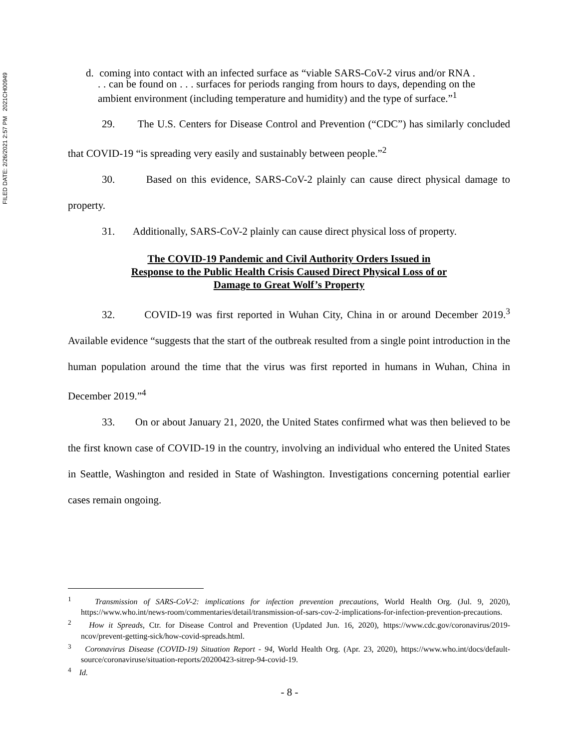FILED DATE: 2/26/2021 2:57 PM 2021CH00949
d. coming into contact with an infected surface as “viable SARS-CoV-2 virus and/or RNA . . . can be found on . . . surfaces for periods ranging from hours to days, depending on the ambient environment (including temperature and humidity) and the type of surface.”<sup>1</sup>
29. The U.S. Centers for Disease Control and Prevention (“CDC”) has similarly concluded that COVID-19 “is spreading very easily and sustainably between people.”<sup>2</sup>
30. Based on this evidence, SARS-CoV-2 plainly can cause direct physical damage to property.
31. Additionally, SARS-CoV-2 plainly can cause direct physical loss of property.
The COVID-19 Pandemic and Civil Authority Orders Issued in
Response to the Public Health Crisis Caused Direct Physical Loss of or
Damage to Great Wolf’s Property
32. COVID-19 was first reported in Wuhan City, China in or around December 2019.<sup>3</sup> Available evidence “suggests that the start of the outbreak resulted from a single point introduction in the human population around the time that the virus was first reported in humans in Wuhan, China in December 2019.”<sup>4</sup>
33. On or about January 21, 2020, the United States confirmed what was then believed to be the first known case of COVID-19 in the country, involving an individual who entered the United States in Seattle, Washington and resided in State of Washington. Investigations concerning potential earlier cases remain ongoing.
<sup>1</sup> Transmission of SARS-CoV-2: implications for infection prevention precautions, World Health Org. (Jul. 9, 2020), https://www.who.int/news-room/commentaries/detail/transmission-of-sars-cov-2-implications-for-infection-prevention-precautions.
<sup>2</sup> How it Spreads, Ctr. for Disease Control and Prevention (Updated Jun. 16, 2020), https://www.cdc.gov/coronavirus/2019-ncov/prevent-getting-sick/how-covid-spreads.html.
<sup>3</sup> Coronavirus Disease (COVID-19) Situation Report - 94, World Health Org. (Apr. 23, 2020), https://www.who.int/docs/default-source/coronaviruse/situation-reports/20200423-sitrep-94-covid-19.
<sup>4</sup> Id.
- 8 -